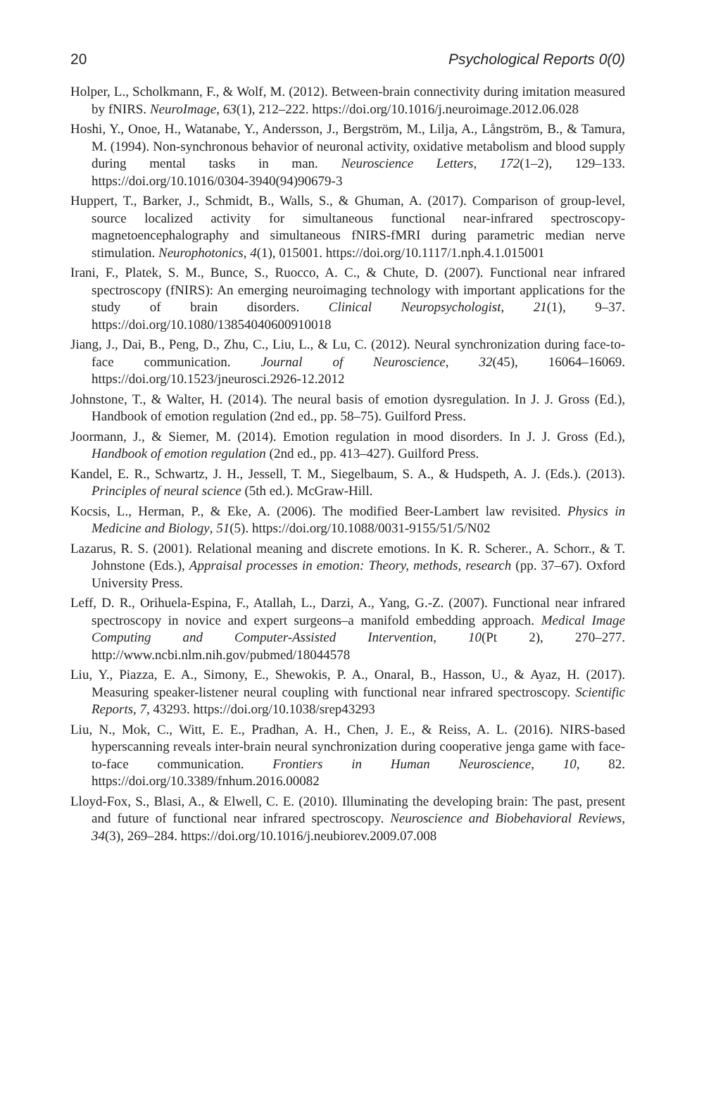20 Psychological Reports 0(0)
Holper, L., Scholkmann, F., & Wolf, M. (2012). Between-brain connectivity during imitation measured by fNIRS. NeuroImage, 63(1), 212–222. https://doi.org/10.1016/j.neuroimage.2012.06.028
Hoshi, Y., Onoe, H., Watanabe, Y., Andersson, J., Bergström, M., Lilja, A., Långström, B., & Tamura, M. (1994). Non-synchronous behavior of neuronal activity, oxidative metabolism and blood supply during mental tasks in man. Neuroscience Letters, 172(1–2), 129–133. https://doi.org/10.1016/0304-3940(94)90679-3
Huppert, T., Barker, J., Schmidt, B., Walls, S., & Ghuman, A. (2017). Comparison of group-level, source localized activity for simultaneous functional near-infrared spectroscopy-magnetoencephalography and simultaneous fNIRS-fMRI during parametric median nerve stimulation. Neurophotonics, 4(1), 015001. https://doi.org/10.1117/1.nph.4.1.015001
Irani, F., Platek, S. M., Bunce, S., Ruocco, A. C., & Chute, D. (2007). Functional near infrared spectroscopy (fNIRS): An emerging neuroimaging technology with important applications for the study of brain disorders. Clinical Neuropsychologist, 21(1), 9–37. https://doi.org/10.1080/13854040600910018
Jiang, J., Dai, B., Peng, D., Zhu, C., Liu, L., & Lu, C. (2012). Neural synchronization during face-to-face communication. Journal of Neuroscience, 32(45), 16064–16069. https://doi.org/10.1523/jneurosci.2926-12.2012
Johnstone, T., & Walter, H. (2014). The neural basis of emotion dysregulation. In J. J. Gross (Ed.), Handbook of emotion regulation (2nd ed., pp. 58–75). Guilford Press.
Joormann, J., & Siemer, M. (2014). Emotion regulation in mood disorders. In J. J. Gross (Ed.), Handbook of emotion regulation (2nd ed., pp. 413–427). Guilford Press.
Kandel, E. R., Schwartz, J. H., Jessell, T. M., Siegelbaum, S. A., & Hudspeth, A. J. (Eds.). (2013). Principles of neural science (5th ed.). McGraw-Hill.
Kocsis, L., Herman, P., & Eke, A. (2006). The modified Beer-Lambert law revisited. Physics in Medicine and Biology, 51(5). https://doi.org/10.1088/0031-9155/51/5/N02
Lazarus, R. S. (2001). Relational meaning and discrete emotions. In K. R. Scherer., A. Schorr., & T. Johnstone (Eds.), Appraisal processes in emotion: Theory, methods, research (pp. 37–67). Oxford University Press.
Leff, D. R., Orihuela-Espina, F., Atallah, L., Darzi, A., Yang, G.-Z. (2007). Functional near infrared spectroscopy in novice and expert surgeons–a manifold embedding approach. Medical Image Computing and Computer-Assisted Intervention, 10(Pt 2), 270–277. http://www.ncbi.nlm.nih.gov/pubmed/18044578
Liu, Y., Piazza, E. A., Simony, E., Shewokis, P. A., Onaral, B., Hasson, U., & Ayaz, H. (2017). Measuring speaker-listener neural coupling with functional near infrared spectroscopy. Scientific Reports, 7, 43293. https://doi.org/10.1038/srep43293
Liu, N., Mok, C., Witt, E. E., Pradhan, A. H., Chen, J. E., & Reiss, A. L. (2016). NIRS-based hyperscanning reveals inter-brain neural synchronization during cooperative jenga game with face-to-face communication. Frontiers in Human Neuroscience, 10, 82. https://doi.org/10.3389/fnhum.2016.00082
Lloyd-Fox, S., Blasi, A., & Elwell, C. E. (2010). Illuminating the developing brain: The past, present and future of functional near infrared spectroscopy. Neuroscience and Biobehavioral Reviews, 34(3), 269–284. https://doi.org/10.1016/j.neubiorev.2009.07.008